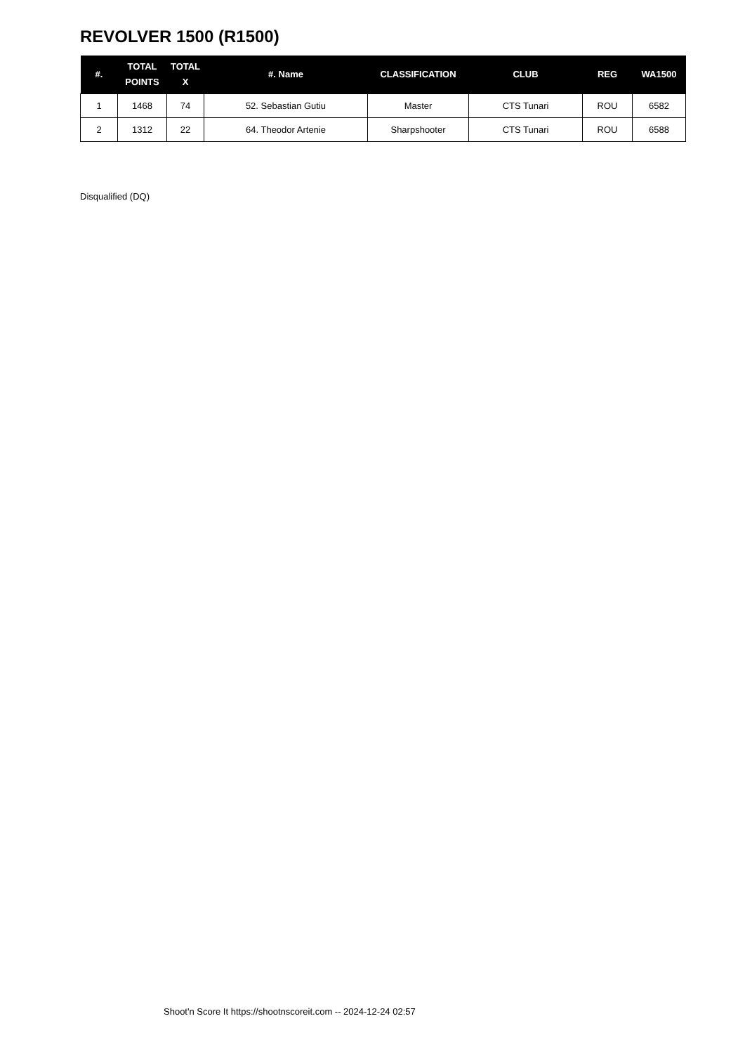REVOLVER 1500 (R1500)
| #. | TOTAL POINTS | TOTAL X | #. Name | CLASSIFICATION | CLUB | REG | WA1500 |
| --- | --- | --- | --- | --- | --- | --- | --- |
| 1 | 1468 | 74 | 52. Sebastian Gutiu | Master | CTS Tunari | ROU | 6582 |
| 2 | 1312 | 22 | 64. Theodor Artenie | Sharpshooter | CTS Tunari | ROU | 6588 |
Disqualified (DQ)
Shoot'n Score It https://shootnscoreit.com -- 2024-12-24 02:57